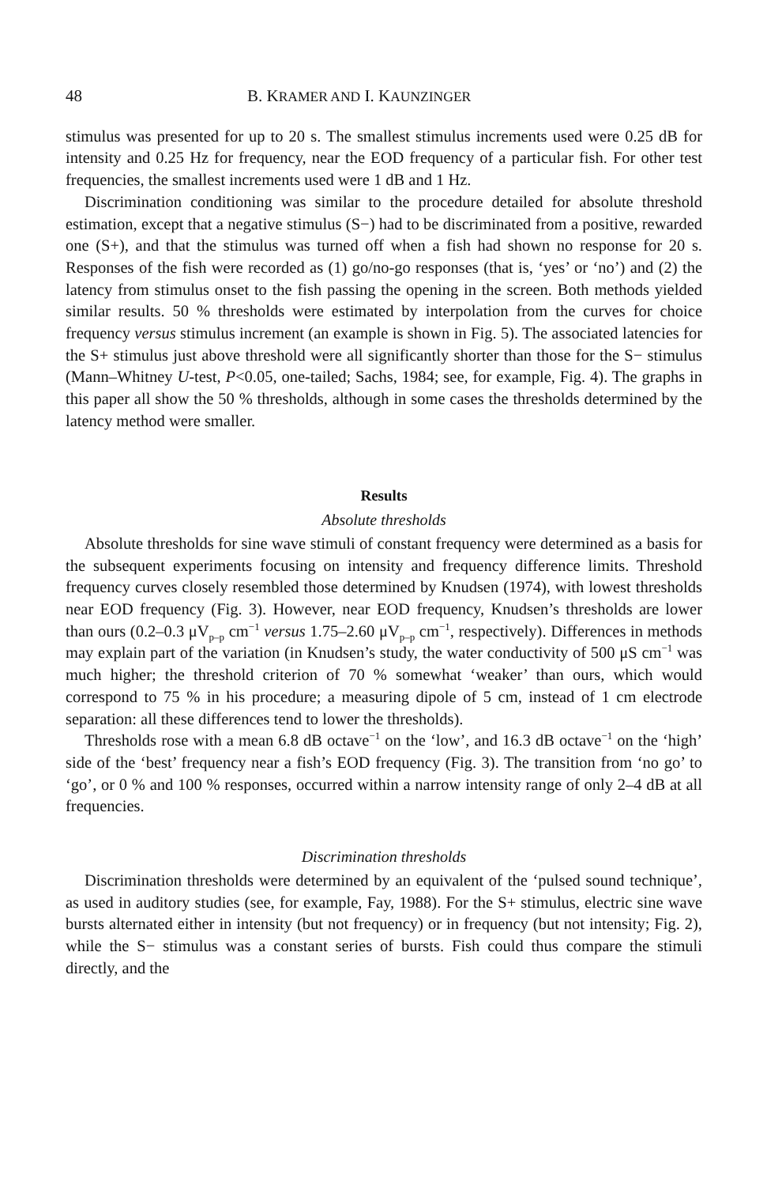48 B. KRAMER AND I. KAUNZINGER
stimulus was presented for up to 20 s. The smallest stimulus increments used were 0.25 dB for intensity and 0.25 Hz for frequency, near the EOD frequency of a particular fish. For other test frequencies, the smallest increments used were 1 dB and 1 Hz.
Discrimination conditioning was similar to the procedure detailed for absolute threshold estimation, except that a negative stimulus (S−) had to be discriminated from a positive, rewarded one (S+), and that the stimulus was turned off when a fish had shown no response for 20 s. Responses of the fish were recorded as (1) go/no-go responses (that is, ‘yes’ or ‘no’) and (2) the latency from stimulus onset to the fish passing the opening in the screen. Both methods yielded similar results. 50 % thresholds were estimated by interpolation from the curves for choice frequency versus stimulus increment (an example is shown in Fig. 5). The associated latencies for the S+ stimulus just above threshold were all significantly shorter than those for the S− stimulus (Mann–Whitney U-test, P<0.05, one-tailed; Sachs, 1984; see, for example, Fig. 4). The graphs in this paper all show the 50 % thresholds, although in some cases the thresholds determined by the latency method were smaller.
Results
Absolute thresholds
Absolute thresholds for sine wave stimuli of constant frequency were determined as a basis for the subsequent experiments focusing on intensity and frequency difference limits. Threshold frequency curves closely resembled those determined by Knudsen (1974), with lowest thresholds near EOD frequency (Fig. 3). However, near EOD frequency, Knudsen’s thresholds are lower than ours (0.2–0.3 μV<sub>p–p</sub> cm<sup>−1</sup> versus 1.75–2.60 μV<sub>p–p</sub> cm<sup>−1</sup>, respectively). Differences in methods may explain part of the variation (in Knudsen’s study, the water conductivity of 500 μS cm<sup>−1</sup> was much higher; the threshold criterion of 70 % somewhat ‘weaker’ than ours, which would correspond to 75 % in his procedure; a measuring dipole of 5 cm, instead of 1 cm electrode separation: all these differences tend to lower the thresholds).
Thresholds rose with a mean 6.8 dB octave<sup>−1</sup> on the ‘low’, and 16.3 dB octave<sup>−1</sup> on the ‘high’ side of the ‘best’ frequency near a fish’s EOD frequency (Fig. 3). The transition from ‘no go’ to ‘go’, or 0 % and 100 % responses, occurred within a narrow intensity range of only 2–4 dB at all frequencies.
Discrimination thresholds
Discrimination thresholds were determined by an equivalent of the ‘pulsed sound technique’, as used in auditory studies (see, for example, Fay, 1988). For the S+ stimulus, electric sine wave bursts alternated either in intensity (but not frequency) or in frequency (but not intensity; Fig. 2), while the S− stimulus was a constant series of bursts. Fish could thus compare the stimuli directly, and the